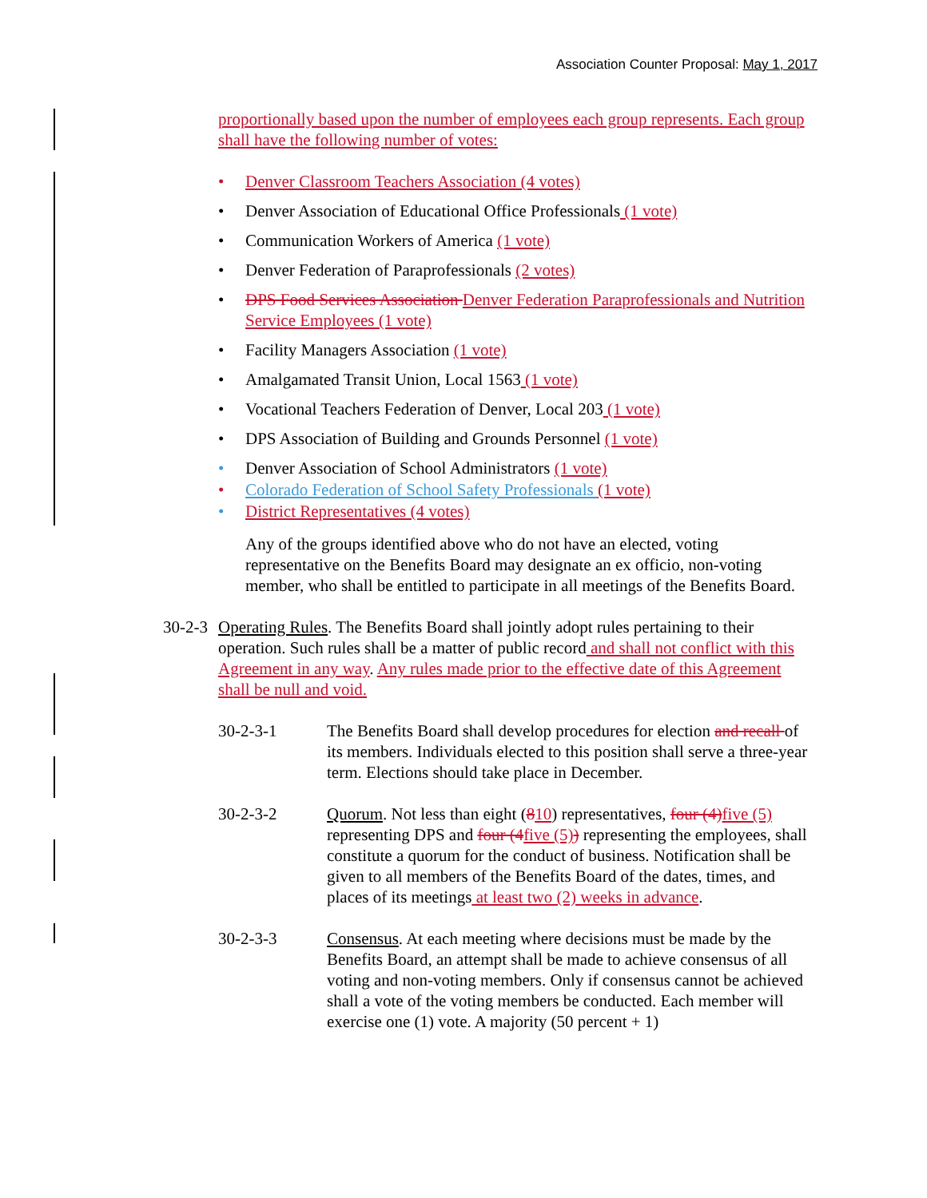Association Counter Proposal: May 1, 2017
proportionally based upon the number of employees each group represents. Each group shall have the following number of votes:
• Denver Classroom Teachers Association (4 votes)
• Denver Association of Educational Office Professionals (1 vote)
• Communication Workers of America (1 vote)
• Denver Federation of Paraprofessionals (2 votes)
• DPS Food Services Association Denver Federation Paraprofessionals and Nutrition Service Employees (1 vote)
• Facility Managers Association (1 vote)
• Amalgamated Transit Union, Local 1563 (1 vote)
• Vocational Teachers Federation of Denver, Local 203 (1 vote)
• DPS Association of Building and Grounds Personnel (1 vote)
• Denver Association of School Administrators (1 vote)
• Colorado Federation of School Safety Professionals (1 vote)
• District Representatives (4 votes)
Any of the groups identified above who do not have an elected, voting representative on the Benefits Board may designate an ex officio, non-voting member, who shall be entitled to participate in all meetings of the Benefits Board.
30-2-3
Operating Rules. The Benefits Board shall jointly adopt rules pertaining to their operation. Such rules shall be a matter of public record and shall not conflict with this Agreement in any way. Any rules made prior to the effective date of this Agreement shall be null and void.
30-2-3-1 The Benefits Board shall develop procedures for election and recall of its members. Individuals elected to this position shall serve a three-year term. Elections should take place in December.
30-2-3-2 Quorum. Not less than eight (810) representatives, four (4) five (5) representing DPS and four (4 five (5)) representing the employees, shall constitute a quorum for the conduct of business. Notification shall be given to all members of the Benefits Board of the dates, times, and places of its meetings at least two (2) weeks in advance.
30-2-3-3 Consensus. At each meeting where decisions must be made by the Benefits Board, an attempt shall be made to achieve consensus of all voting and non-voting members. Only if consensus cannot be achieved shall a vote of the voting members be conducted. Each member will exercise one (1) vote. A majority (50 percent + 1)